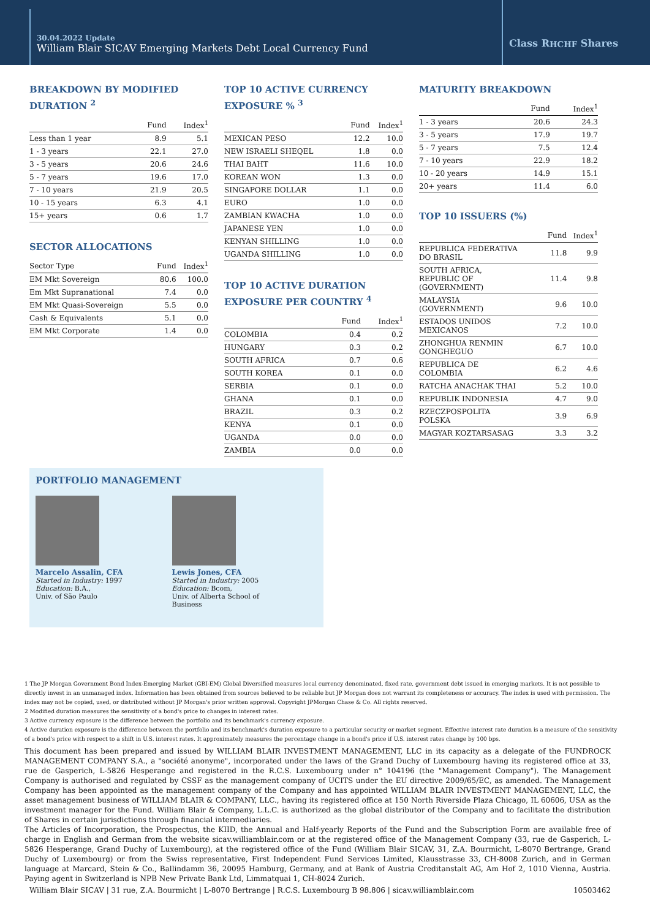30.04.2022 Update
William Blair SICAV Emerging Markets Debt Local Currency Fund
Class R<sup>HCHF</sup> Shares
BREAKDOWN BY MODIFIED DURATION <sup>2</sup>
| | Fund | Index<sup>1</sup> |
| --- | --- | --- |
| Less than 1 year | 8.9 | 5.1 |
| 1 - 3 years | 22.1 | 27.0 |
| 3 - 5 years | 20.6 | 24.6 |
| 5 - 7 years | 19.6 | 17.0 |
| 7 - 10 years | 21.9 | 20.5 |
| 10 - 15 years | 6.3 | 4.1 |
| 15+ years | 0.6 | 1.7 |
SECTOR ALLOCATIONS
| Sector Type | Fund | Index<sup>1</sup> |
| --- | --- | --- |
| EM Mkt Sovereign | 80.6 | 100.0 |
| Em Mkt Supranational | 7.4 | 0.0 |
| EM Mkt Quasi-Sovereign | 5.5 | 0.0 |
| Cash & Equivalents | 5.1 | 0.0 |
| EM Mkt Corporate | 1.4 | 0.0 |
TOP 10 ACTIVE CURRENCY EXPOSURE % <sup>3</sup>
| | Fund | Index<sup>1</sup> |
| --- | --- | --- |
| MEXICAN PESO | 12.2 | 10.0 |
| NEW ISRAELI SHEQEL | 1.8 | 0.0 |
| THAI BAHT | 11.6 | 10.0 |
| KOREAN WON | 1.3 | 0.0 |
| SINGAPORE DOLLAR | 1.1 | 0.0 |
| EURO | 1.0 | 0.0 |
| ZAMBIAN KWACHA | 1.0 | 0.0 |
| JAPANESE YEN | 1.0 | 0.0 |
| KENYAN SHILLING | 1.0 | 0.0 |
| UGANDA SHILLING | 1.0 | 0.0 |
TOP 10 ACTIVE DURATION EXPOSURE PER COUNTRY <sup>4</sup>
| | Fund | Index<sup>1</sup> |
| --- | --- | --- |
| COLOMBIA | 0.4 | 0.2 |
| HUNGARY | 0.3 | 0.2 |
| SOUTH AFRICA | 0.7 | 0.6 |
| SOUTH KOREA | 0.1 | 0.0 |
| SERBIA | 0.1 | 0.0 |
| GHANA | 0.1 | 0.0 |
| BRAZIL | 0.3 | 0.2 |
| KENYA | 0.1 | 0.0 |
| UGANDA | 0.0 | 0.0 |
| ZAMBIA | 0.0 | 0.0 |
MATURITY BREAKDOWN
| | Fund | Index<sup>1</sup> |
| --- | --- | --- |
| 1 - 3 years | 20.6 | 24.3 |
| 3 - 5 years | 17.9 | 19.7 |
| 5 - 7 years | 7.5 | 12.4 |
| 7 - 10 years | 22.9 | 18.2 |
| 10 - 20 years | 14.9 | 15.1 |
| 20+ years | 11.4 | 6.0 |
TOP 10 ISSUERS (%)
| | Fund | Index<sup>1</sup> |
| --- | --- | --- |
| REPUBLICA FEDERATIVA DO BRASIL | 11.8 | 9.9 |
| SOUTH AFRICA, REPUBLIC OF (GOVERNMENT) | 11.4 | 9.8 |
| MALAYSIA (GOVERNMENT) | 9.6 | 10.0 |
| ESTADOS UNIDOS MEXICANOS | 7.2 | 10.0 |
| ZHONGHUA RENMIN GONGHEGUO | 6.7 | 10.0 |
| REPUBLICA DE COLOMBIA | 6.2 | 4.6 |
| RATCHA ANACHAK THAI | 5.2 | 10.0 |
| REPUBLIK INDONESIA | 4.7 | 9.0 |
| RZECZPOSPOLITA POLSKA | 3.9 | 6.9 |
| MAGYAR KOZTARSASAG | 3.3 | 3.2 |
PORTFOLIO MANAGEMENT
Marcelo Assalin, CFA
Started in Industry: 1997
Education: B.A.,
Univ. of São Paulo
Lewis Jones, CFA
Started in Industry: 2005
Education: Bcom,
Univ. of Alberta School of
Business
1 The JP Morgan Government Bond Index-Emerging Market (GBI-EM) Global Diversified measures local currency denominated, fixed rate, government debt issued in emerging markets. It is not possible to directly invest in an unmanaged index. Information has been obtained from sources believed to be reliable but JP Morgan does not warrant its completeness or accuracy. The index is used with permission. The index may not be copied, used, or distributed without JP Morgan's prior written approval. Copyright JPMorgan Chase & Co. All rights reserved.
2 Modified duration measures the sensitivity of a bond's price to changes in interest rates.
3 Active currency exposure is the difference between the portfolio and its benchmark's currency exposure.
4 Active duration exposure is the difference between the portfolio and its benchmark's duration exposure to a particular security or market segment. Effective interest rate duration is a measure of the sensitivity of a bond's price with respect to a shift in U.S. interest rates. It approximately measures the percentage change in a bond's price if U.S. interest rates change by 100 bps.
This document has been prepared and issued by WILLIAM BLAIR INVESTMENT MANAGEMENT, LLC in its capacity as a delegate of the FUNDROCK MANAGEMENT COMPANY S.A., a "société anonyme", incorporated under the laws of the Grand Duchy of Luxembourg having its registered office at 33, rue de Gasperich, L-5826 Hesperange and registered in the R.C.S. Luxembourg under n° 104196 (the "Management Company"). The Management Company is authorised and regulated by CSSF as the management company of UCITS under the EU directive 2009/65/EC, as amended. The Management Company has been appointed as the management company of the Company and has appointed WILLIAM BLAIR INVESTMENT MANAGEMENT, LLC, the asset management business of WILLIAM BLAIR & COMPANY, LLC., having its registered office at 150 North Riverside Plaza Chicago, IL 60606, USA as the investment manager for the Fund. William Blair & Company, L.L.C. is authorized as the global distributor of the Company and to facilitate the distribution of Shares in certain jurisdictions through financial intermediaries.
The Articles of Incorporation, the Prospectus, the KIID, the Annual and Half-yearly Reports of the Fund and the Subscription Form are available free of charge in English and German from the website sicav.williamblair.com or at the registered office of the Management Company (33, rue de Gasperich, L-5826 Hesperange, Grand Duchy of Luxembourg), at the registered office of the Fund (William Blair SICAV, 31, Z.A. Bourmicht, L-8070 Bertrange, Grand Duchy of Luxembourg) or from the Swiss representative, First Independent Fund Services Limited, Klausstrasse 33, CH-8008 Zurich, and in German language at Marcard, Stein & Co., Ballindamm 36, 20095 Hamburg, Germany, and at Bank of Austria Creditanstalt AG, Am Hof 2, 1010 Vienna, Austria. Paying agent in Switzerland is NPB New Private Bank Ltd, Limmatquai 1, CH-8024 Zurich.
William Blair SICAV | 31 rue, Z.A. Bourmicht | L-8070 Bertrange | R.C.S. Luxembourg B 98.806 | sicav.williamblair.com 10503462